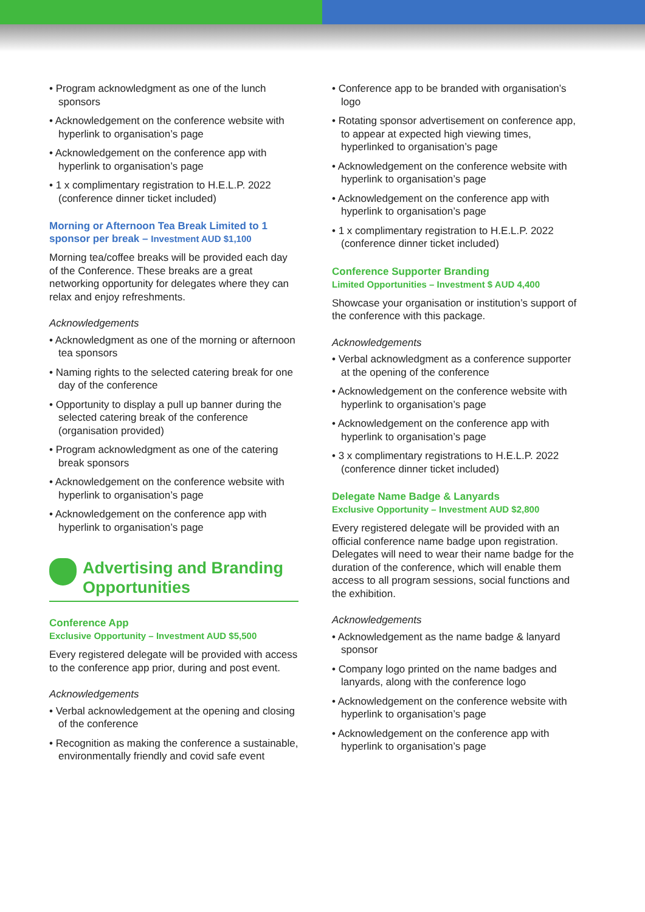• Program acknowledgment as one of the lunch sponsors
• Acknowledgement on the conference website with hyperlink to organisation’s page
• Acknowledgement on the conference app with hyperlink to organisation’s page
• 1 x complimentary registration to H.E.L.P. 2022 (conference dinner ticket included)
Morning or Afternoon Tea Break Limited to 1 sponsor per break – Investment AUD $1,100
Morning tea/coffee breaks will be provided each day of the Conference. These breaks are a great networking opportunity for delegates where they can relax and enjoy refreshments.
Acknowledgements
• Acknowledgment as one of the morning or afternoon tea sponsors
• Naming rights to the selected catering break for one day of the conference
• Opportunity to display a pull up banner during the selected catering break of the conference (organisation provided)
• Program acknowledgment as one of the catering break sponsors
• Acknowledgement on the conference website with hyperlink to organisation’s page
• Acknowledgement on the conference app with hyperlink to organisation’s page
Advertising and Branding Opportunities
Conference App
Exclusive Opportunity – Investment AUD $5,500
Every registered delegate will be provided with access to the conference app prior, during and post event.
Acknowledgements
• Verbal acknowledgement at the opening and closing of the conference
• Recognition as making the conference a sustainable, environmentally friendly and covid safe event
• Conference app to be branded with organisation’s logo
• Rotating sponsor advertisement on conference app, to appear at expected high viewing times, hyperlinked to organisation’s page
• Acknowledgement on the conference website with hyperlink to organisation’s page
• Acknowledgement on the conference app with hyperlink to organisation’s page
• 1 x complimentary registration to H.E.L.P. 2022 (conference dinner ticket included)
Conference Supporter Branding
Limited Opportunities – Investment $ AUD 4,400
Showcase your organisation or institution’s support of the conference with this package.
Acknowledgements
• Verbal acknowledgment as a conference supporter at the opening of the conference
• Acknowledgement on the conference website with hyperlink to organisation’s page
• Acknowledgement on the conference app with hyperlink to organisation’s page
• 3 x complimentary registrations to H.E.L.P. 2022 (conference dinner ticket included)
Delegate Name Badge & Lanyards
Exclusive Opportunity – Investment AUD $2,800
Every registered delegate will be provided with an official conference name badge upon registration. Delegates will need to wear their name badge for the duration of the conference, which will enable them access to all program sessions, social functions and the exhibition.
Acknowledgements
• Acknowledgement as the name badge & lanyard sponsor
• Company logo printed on the name badges and lanyards, along with the conference logo
• Acknowledgement on the conference website with hyperlink to organisation’s page
• Acknowledgement on the conference app with hyperlink to organisation’s page